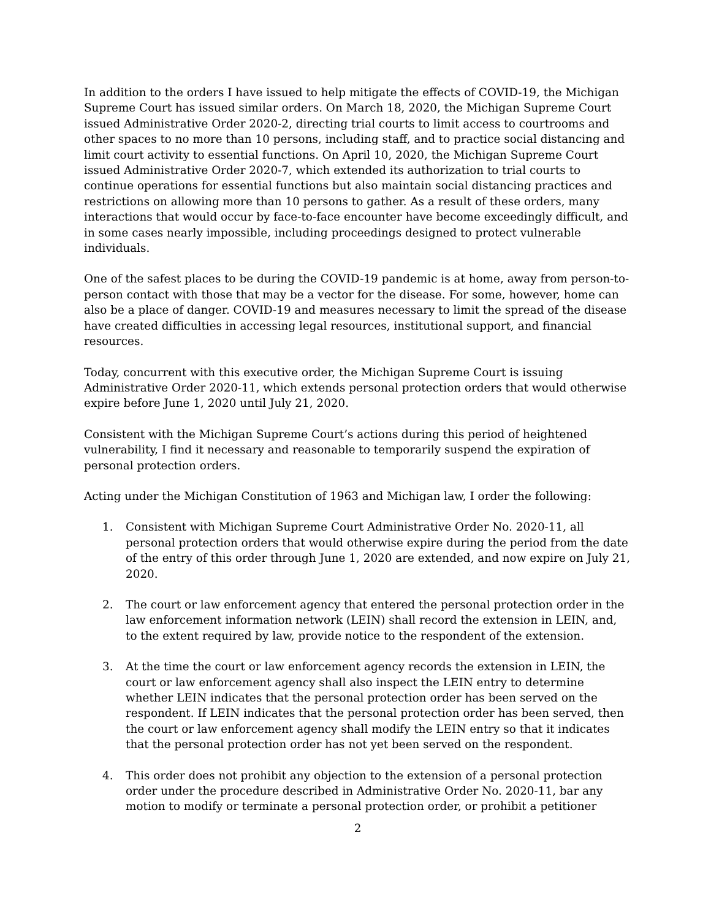In addition to the orders I have issued to help mitigate the effects of COVID-19, the Michigan Supreme Court has issued similar orders. On March 18, 2020, the Michigan Supreme Court issued Administrative Order 2020-2, directing trial courts to limit access to courtrooms and other spaces to no more than 10 persons, including staff, and to practice social distancing and limit court activity to essential functions. On April 10, 2020, the Michigan Supreme Court issued Administrative Order 2020-7, which extended its authorization to trial courts to continue operations for essential functions but also maintain social distancing practices and restrictions on allowing more than 10 persons to gather. As a result of these orders, many interactions that would occur by face-to-face encounter have become exceedingly difficult, and in some cases nearly impossible, including proceedings designed to protect vulnerable individuals.
One of the safest places to be during the COVID-19 pandemic is at home, away from person-to-person contact with those that may be a vector for the disease. For some, however, home can also be a place of danger. COVID-19 and measures necessary to limit the spread of the disease have created difficulties in accessing legal resources, institutional support, and financial resources.
Today, concurrent with this executive order, the Michigan Supreme Court is issuing Administrative Order 2020-11, which extends personal protection orders that would otherwise expire before June 1, 2020 until July 21, 2020.
Consistent with the Michigan Supreme Court’s actions during this period of heightened vulnerability, I find it necessary and reasonable to temporarily suspend the expiration of personal protection orders.
Acting under the Michigan Constitution of 1963 and Michigan law, I order the following:
1. Consistent with Michigan Supreme Court Administrative Order No. 2020-11, all personal protection orders that would otherwise expire during the period from the date of the entry of this order through June 1, 2020 are extended, and now expire on July 21, 2020.
2. The court or law enforcement agency that entered the personal protection order in the law enforcement information network (LEIN) shall record the extension in LEIN, and, to the extent required by law, provide notice to the respondent of the extension.
3. At the time the court or law enforcement agency records the extension in LEIN, the court or law enforcement agency shall also inspect the LEIN entry to determine whether LEIN indicates that the personal protection order has been served on the respondent. If LEIN indicates that the personal protection order has been served, then the court or law enforcement agency shall modify the LEIN entry so that it indicates that the personal protection order has not yet been served on the respondent.
4. This order does not prohibit any objection to the extension of a personal protection order under the procedure described in Administrative Order No. 2020-11, bar any motion to modify or terminate a personal protection order, or prohibit a petitioner
2